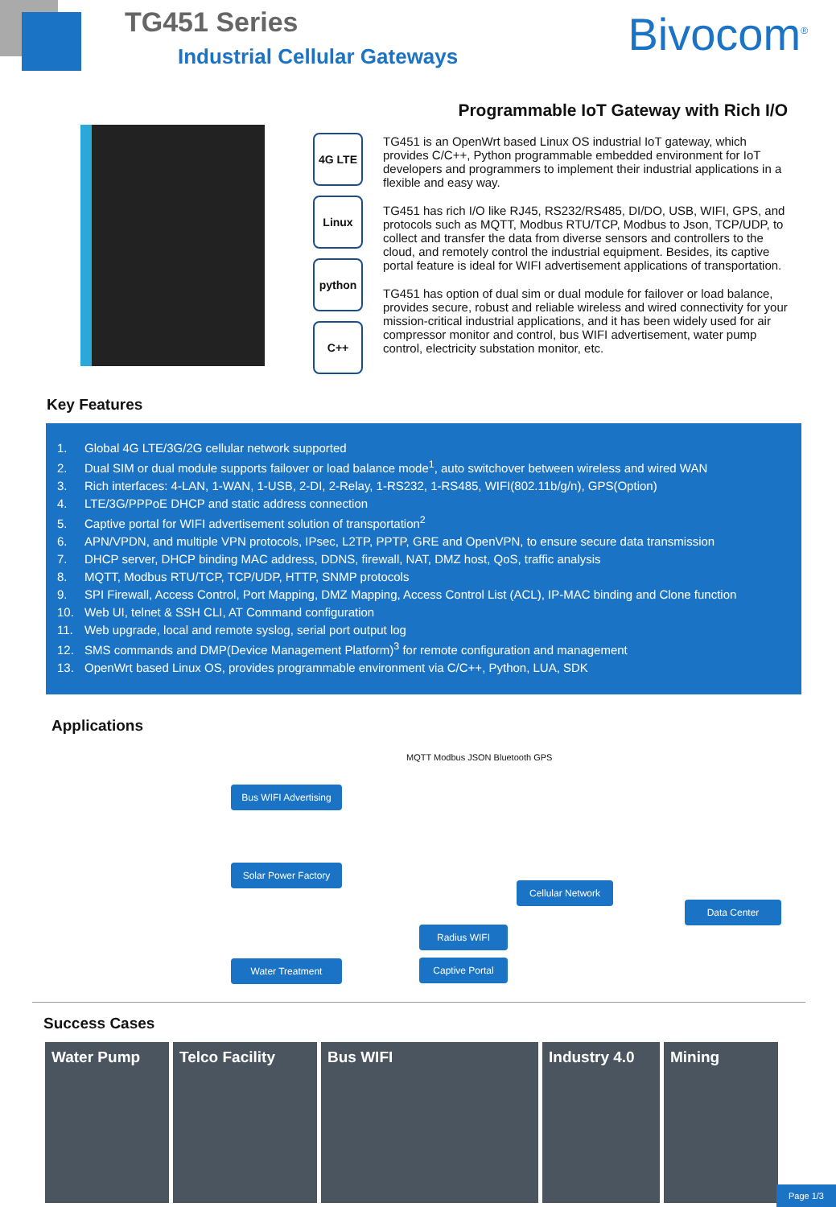TG451 Series
Industrial Cellular Gateways Bivocom<sup>®</sup>
4G LTE
Linux
python
C++
Programmable IoT Gateway with Rich I/O
TG451 is an OpenWrt based Linux OS industrial IoT gateway, which provides C/C++, Python programmable embedded environment for IoT developers and programmers to implement their industrial applications in a flexible and easy way.
TG451 has rich I/O like RJ45, RS232/RS485, DI/DO, USB, WIFI, GPS, and protocols such as MQTT, Modbus RTU/TCP, Modbus to Json, TCP/UDP, to collect and transfer the data from diverse sensors and controllers to the cloud, and remotely control the industrial equipment. Besides, its captive portal feature is ideal for WIFI advertisement applications of transportation.
TG451 has option of dual sim or dual module for failover or load balance, provides secure, robust and reliable wireless and wired connectivity for your mission-critical industrial applications, and it has been widely used for air compressor monitor and control, bus WIFI advertisement, water pump control, electricity substation monitor, etc.
Key Features
1. Global 4G LTE/3G/2G cellular network supported
2. Dual SIM or dual module supports failover or load balance mode<sup>1</sup>, auto switchover between wireless and wired WAN
3. Rich interfaces: 4-LAN, 1-WAN, 1-USB, 2-DI, 2-Relay, 1-RS232, 1-RS485, WIFI(802.11b/g/n), GPS(Option)
4. LTE/3G/PPPoE DHCP and static address connection
5. Captive portal for WIFI advertisement solution of transportation<sup>2</sup>
6. APN/VPDN, and multiple VPN protocols, IPsec, L2TP, PPTP, GRE and OpenVPN, to ensure secure data transmission
7. DHCP server, DHCP binding MAC address, DDNS, firewall, NAT, DMZ host, QoS, traffic analysis
8. MQTT, Modbus RTU/TCP, TCP/UDP, HTTP, SNMP protocols
9. SPI Firewall, Access Control, Port Mapping, DMZ Mapping, Access Control List (ACL), IP-MAC binding and Clone function
10. Web UI, telnet & SSH CLI, AT Command configuration
11. Web upgrade, local and remote syslog, serial port output log
12. SMS commands and DMP(Device Management Platform)<sup>3</sup> for remote configuration and management
13. OpenWrt based Linux OS, provides programmable environment via C/C++, Python, LUA, SDK
Applications
MQTT Modbus JSON Bluetooth GPS
Bus WIFI Advertising
Solar Power Factory
Water Treatment
Cellular Network
Data Center
Radius WIFI
Captive Portal
Success Cases
Water Pump Telco Facility Bus WIFI Industry 4.0
Mining
Page 1/3